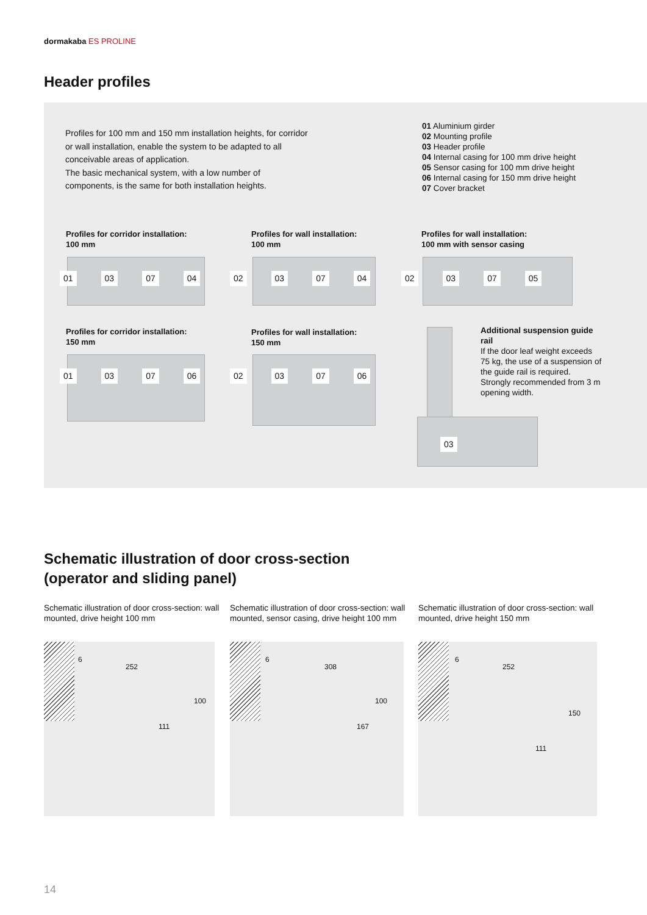dormakaba ES PROLINE
Header profiles
Profiles for 100 mm and 150 mm installation heights, for corridor or wall installation, enable the system to be adapted to all conceivable areas of application.
The basic mechanical system, with a low number of components, is the same for both installation heights.
01 Aluminium girder
02 Mounting profile
03 Header profile
04 Internal casing for 100 mm drive height
05 Sensor casing for 100 mm drive height
06 Internal casing for 150 mm drive height
07 Cover bracket
Profiles for corridor installation:
100 mm
Profiles for wall installation:
100 mm
Profiles for wall installation:
100 mm with sensor casing
01 03 07 04 02 03 07 04 02 03 07 05
Profiles for corridor installation:
150 mm
Profiles for wall installation:
150 mm
01 03 07 06 02 03 07 06
03
Additional suspension guide rail
If the door leaf weight exceeds 75 kg, the use of a suspension of the guide rail is required.
Strongly recommended from 3 m opening width.
Schematic illustration of door cross-section
(operator and sliding panel)
Schematic illustration of door cross-section: wall mounted, drive height 100 mm
Schematic illustration of door cross-section: wall mounted, sensor casing, drive height 100 mm
Schematic illustration of door cross-section: wall mounted, drive height 150 mm
6
252
100
111
6
308
100
167
6
252
150
111
14